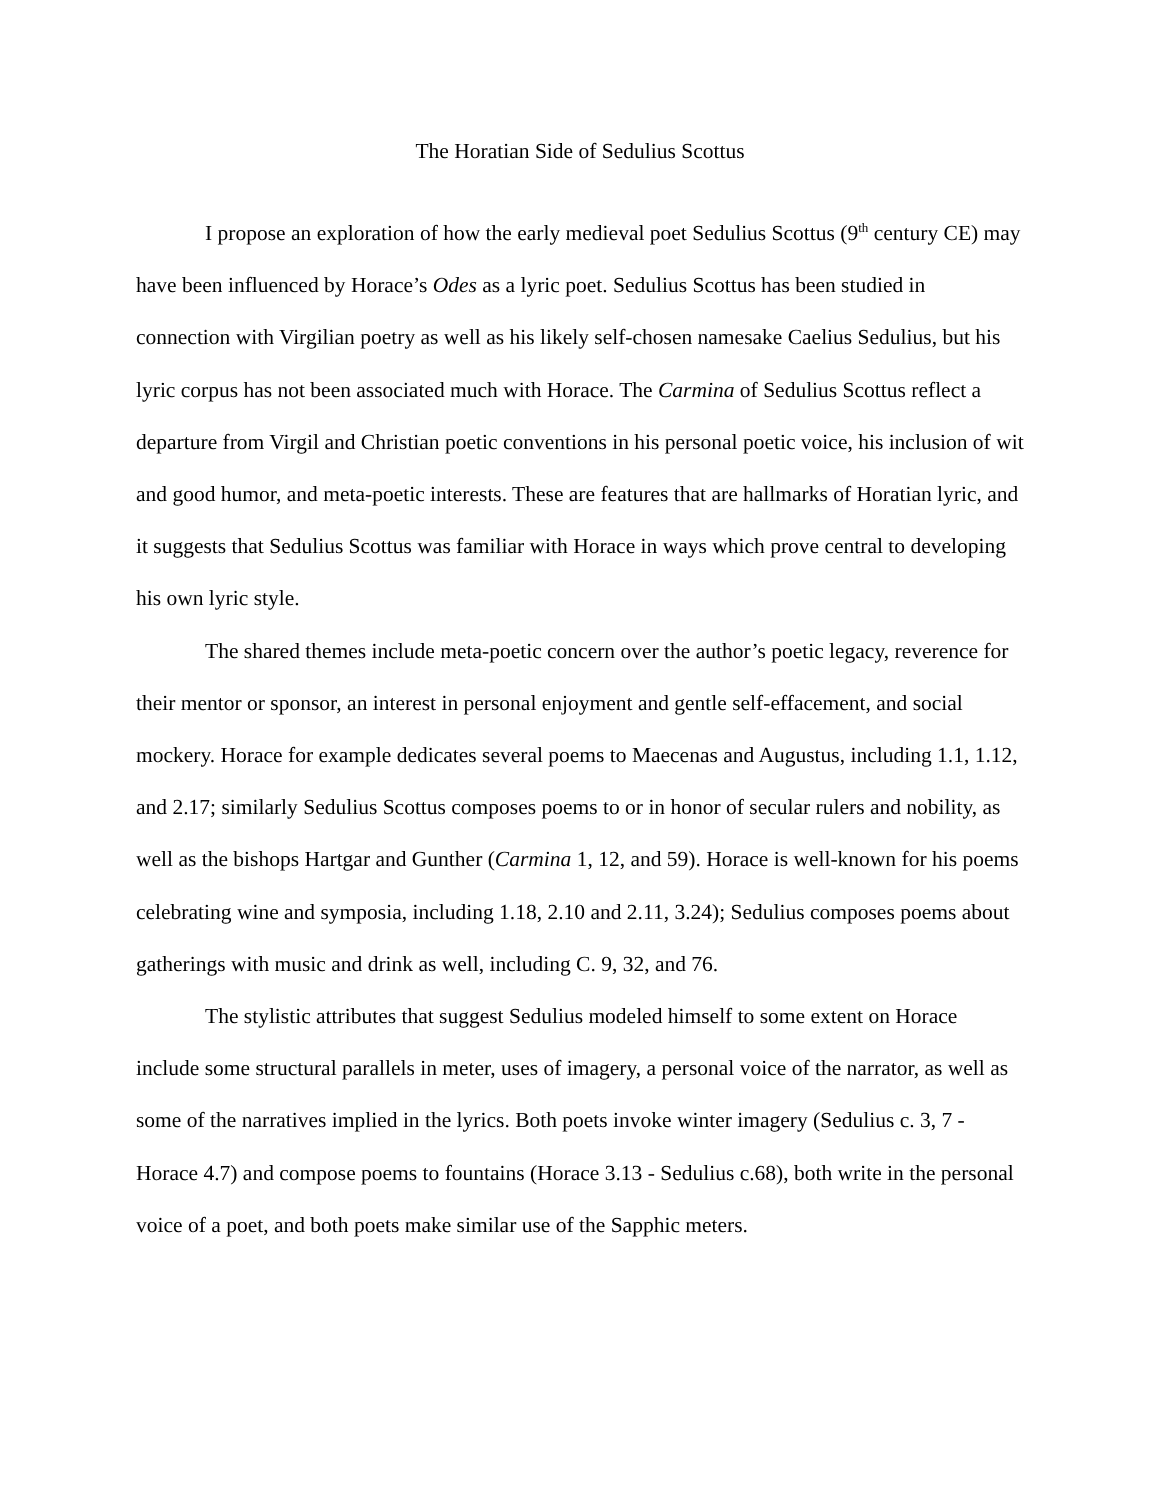The Horatian Side of Sedulius Scottus
I propose an exploration of how the early medieval poet Sedulius Scottus (9<sup>th</sup> century CE) may have been influenced by Horace’s Odes as a lyric poet. Sedulius Scottus has been studied in connection with Virgilian poetry as well as his likely self-chosen namesake Caelius Sedulius, but his lyric corpus has not been associated much with Horace. The Carmina of Sedulius Scottus reflect a departure from Virgil and Christian poetic conventions in his personal poetic voice, his inclusion of wit and good humor, and meta-poetic interests. These are features that are hallmarks of Horatian lyric, and it suggests that Sedulius Scottus was familiar with Horace in ways which prove central to developing his own lyric style.
The shared themes include meta-poetic concern over the author’s poetic legacy, reverence for their mentor or sponsor, an interest in personal enjoyment and gentle self-effacement, and social mockery. Horace for example dedicates several poems to Maecenas and Augustus, including 1.1, 1.12, and 2.17; similarly Sedulius Scottus composes poems to or in honor of secular rulers and nobility, as well as the bishops Hartgar and Gunther (Carmina 1, 12, and 59). Horace is well-known for his poems celebrating wine and symposia, including 1.18, 2.10 and 2.11, 3.24); Sedulius composes poems about gatherings with music and drink as well, including C. 9, 32, and 76.
The stylistic attributes that suggest Sedulius modeled himself to some extent on Horace include some structural parallels in meter, uses of imagery, a personal voice of the narrator, as well as some of the narratives implied in the lyrics. Both poets invoke winter imagery (Sedulius c. 3, 7 - Horace 4.7) and compose poems to fountains (Horace 3.13 - Sedulius c.68), both write in the personal voice of a poet, and both poets make similar use of the Sapphic meters.